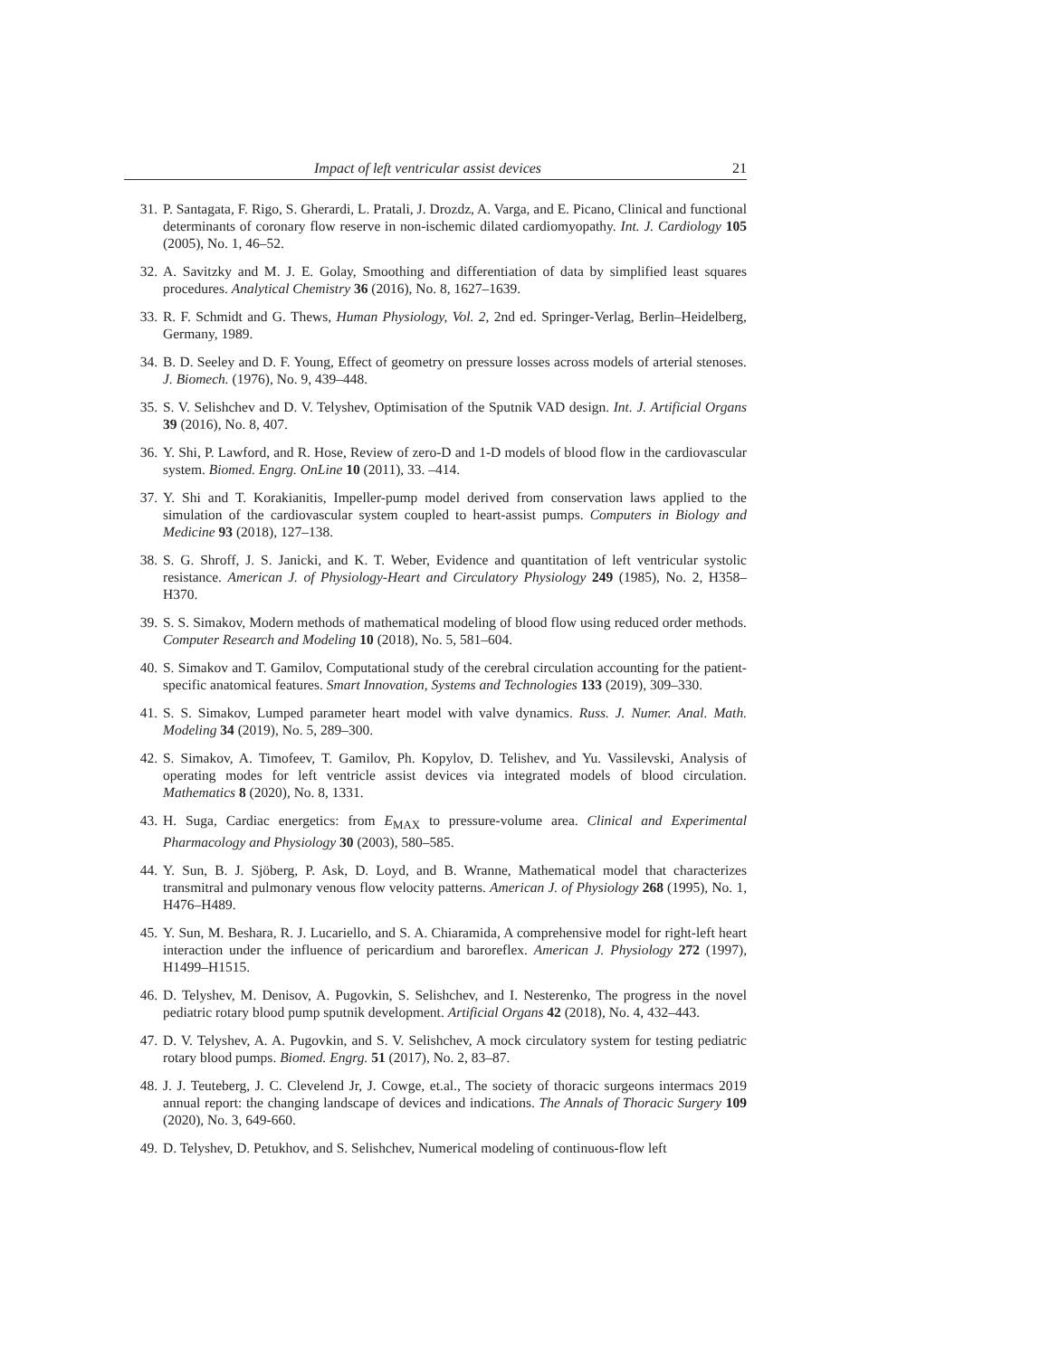Impact of left ventricular assist devices 21
31. P. Santagata, F. Rigo, S. Gherardi, L. Pratali, J. Drozdz, A. Varga, and E. Picano, Clinical and functional determinants of coronary flow reserve in non-ischemic dilated cardiomyopathy. Int. J. Cardiology 105 (2005), No. 1, 46–52.
32. A. Savitzky and M. J. E. Golay, Smoothing and differentiation of data by simplified least squares procedures. Analytical Chemistry 36 (2016), No. 8, 1627–1639.
33. R. F. Schmidt and G. Thews, Human Physiology, Vol. 2, 2nd ed. Springer-Verlag, Berlin–Heidelberg, Germany, 1989.
34. B. D. Seeley and D. F. Young, Effect of geometry on pressure losses across models of arterial stenoses. J. Biomech. (1976), No. 9, 439–448.
35. S. V. Selishchev and D. V. Telyshev, Optimisation of the Sputnik VAD design. Int. J. Artificial Organs 39 (2016), No. 8, 407.
36. Y. Shi, P. Lawford, and R. Hose, Review of zero-D and 1-D models of blood flow in the cardiovascular system. Biomed. Engrg. OnLine 10 (2011), 33. –414.
37. Y. Shi and T. Korakianitis, Impeller-pump model derived from conservation laws applied to the simulation of the cardiovascular system coupled to heart-assist pumps. Computers in Biology and Medicine 93 (2018), 127–138.
38. S. G. Shroff, J. S. Janicki, and K. T. Weber, Evidence and quantitation of left ventricular systolic resistance. American J. of Physiology-Heart and Circulatory Physiology 249 (1985), No. 2, H358–H370.
39. S. S. Simakov, Modern methods of mathematical modeling of blood flow using reduced order methods. Computer Research and Modeling 10 (2018), No. 5, 581–604.
40. S. Simakov and T. Gamilov, Computational study of the cerebral circulation accounting for the patient-specific anatomical features. Smart Innovation, Systems and Technologies 133 (2019), 309–330.
41. S. S. Simakov, Lumped parameter heart model with valve dynamics. Russ. J. Numer. Anal. Math. Modeling 34 (2019), No. 5, 289–300.
42. S. Simakov, A. Timofeev, T. Gamilov, Ph. Kopylov, D. Telishev, and Yu. Vassilevski, Analysis of operating modes for left ventricle assist devices via integrated models of blood circulation. Mathematics 8 (2020), No. 8, 1331.
43. H. Suga, Cardiac energetics: from E<sub>MAX</sub> to pressure-volume area. Clinical and Experimental Pharmacology and Physiology 30 (2003), 580–585.
44. Y. Sun, B. J. Sjöberg, P. Ask, D. Loyd, and B. Wranne, Mathematical model that characterizes transmitral and pulmonary venous flow velocity patterns. American J. of Physiology 268 (1995), No. 1, H476–H489.
45. Y. Sun, M. Beshara, R. J. Lucariello, and S. A. Chiaramida, A comprehensive model for right-left heart interaction under the influence of pericardium and baroreflex. American J. Physiology 272 (1997), H1499–H1515.
46. D. Telyshev, M. Denisov, A. Pugovkin, S. Selishchev, and I. Nesterenko, The progress in the novel pediatric rotary blood pump sputnik development. Artificial Organs 42 (2018), No. 4, 432–443.
47. D. V. Telyshev, A. A. Pugovkin, and S. V. Selishchev, A mock circulatory system for testing pediatric rotary blood pumps. Biomed. Engrg. 51 (2017), No. 2, 83–87.
48. J. J. Teuteberg, J. C. Clevelend Jr, J. Cowge, et.al., The society of thoracic surgeons intermacs 2019 annual report: the changing landscape of devices and indications. The Annals of Thoracic Surgery 109 (2020), No. 3, 649-660.
49. D. Telyshev, D. Petukhov, and S. Selishchev, Numerical modeling of continuous-flow left